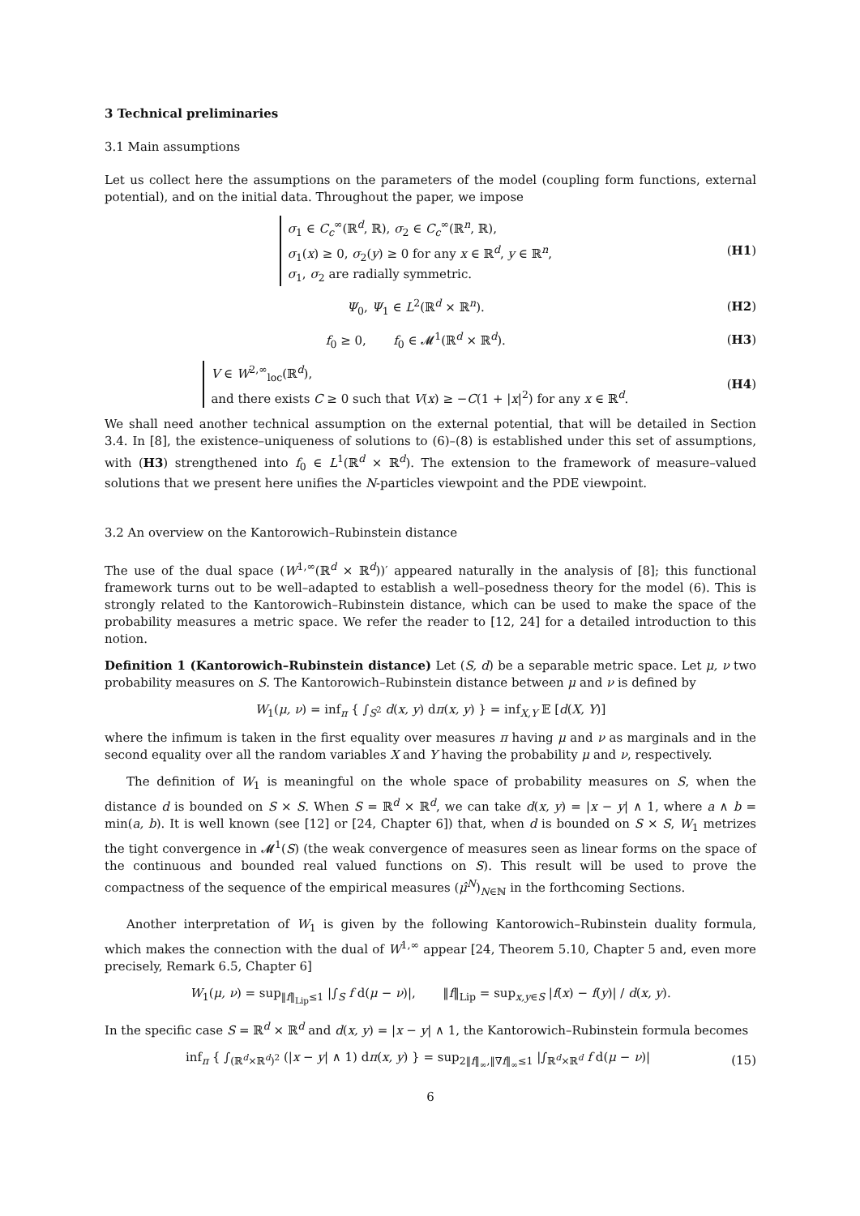3 Technical preliminaries
3.1 Main assumptions
Let us collect here the assumptions on the parameters of the model (coupling form functions, external potential), and on the initial data. Throughout the paper, we impose
σ<sub>1</sub> ∈ C<sub>c</sub><sup>∞</sup>(ℝ<sup>d</sup>, ℝ), σ<sub>2</sub> ∈ C<sub>c</sub><sup>∞</sup>(ℝ<sup>n</sup>, ℝ),
σ<sub>1</sub>(x) ≥ 0, σ<sub>2</sub>(y) ≥ 0 for any x ∈ ℝ<sup>d</sup>, y ∈ ℝ<sup>n</sup>,
σ<sub>1</sub>, σ<sub>2</sub> are radially symmetric.
(H1)
Ψ<sub>0</sub>, Ψ<sub>1</sub> ∈ L<sup>2</sup>(ℝ<sup>d</sup> × ℝ<sup>n</sup>). (H2)
f<sub>0</sub> ≥ 0, f<sub>0</sub> ∈ 𝓜<sup>1</sup>(ℝ<sup>d</sup> × ℝ<sup>d</sup>).
(H3)
V ∈ W<sup>2,∞</sup><sub>loc</sub>(ℝ<sup>d</sup>),
and there exists C ≥ 0 such that V(x) ≥ −C(1 + |x|<sup>2</sup>) for any x ∈ ℝ<sup>d</sup>.
(H4)
We shall need another technical assumption on the external potential, that will be detailed in Section 3.4. In [8], the existence–uniqueness of solutions to (6)–(8) is established under this set of assumptions, with (H3) strengthened into f<sub>0</sub> ∈ L<sup>1</sup>(ℝ<sup>d</sup> × ℝ<sup>d</sup>). The extension to the framework of measure–valued solutions that we present here unifies the N-particles viewpoint and the PDE viewpoint.
3.2 An overview on the Kantorowich–Rubinstein distance
The use of the dual space (W<sup>1,∞</sup>(ℝ<sup>d</sup> × ℝ<sup>d</sup>))′ appeared naturally in the analysis of [8]; this functional framework turns out to be well–adapted to establish a well–posedness theory for the model (6). This is strongly related to the Kantorowich–Rubinstein distance, which can be used to make the space of the probability measures a metric space. We refer the reader to [12, 24] for a detailed introduction to this notion.
Definition 1 (Kantorowich–Rubinstein distance) Let (S, d) be a separable metric space. Let μ, ν two probability measures on S. The Kantorowich–Rubinstein distance between μ and ν is defined by
W<sub>1</sub>(μ, ν) = inf<sub>π</sub> { ∫<sub>S<sup>2</sup></sub> d(x, y) dπ(x, y) } = inf<sub>X,Y</sub> 𝔼 [d(X, Y)]
where the infimum is taken in the first equality over measures π having μ and ν as marginals and in the second equality over all the random variables X and Y having the probability μ and ν, respectively.
The definition of W<sub>1</sub> is meaningful on the whole space of probability measures on S, when the distance d is bounded on S × S. When S = ℝ<sup>d</sup> × ℝ<sup>d</sup>, we can take d(x, y) = |x − y| ∧ 1, where a ∧ b = min(a, b). It is well known (see [12] or [24, Chapter 6]) that, when d is bounded on S × S, W<sub>1</sub> metrizes the tight convergence in 𝓜<sup>1</sup>(S) (the weak convergence of measures seen as linear forms on the space of the continuous and bounded real valued functions on S). This result will be used to prove the compactness of the sequence of the empirical measures (μ̂<sup>N</sup>)<sub>N∈ℕ</sub> in the forthcoming Sections.
Another interpretation of W<sub>1</sub> is given by the following Kantorowich–Rubinstein duality formula, which makes the connection with the dual of W<sup>1,∞</sup> appear [24, Theorem 5.10, Chapter 5 and, even more precisely, Remark 6.5, Chapter 6]
W<sub>1</sub>(μ, ν) = sup<sub>‖f‖<sub>Lip</sub>≤1</sub> |∫<sub>S</sub> f d(μ − ν)|, ‖f‖<sub>Lip</sub> = sup<sub>x,y∈S</sub> |f(x) − f(y)| / d(x, y).
In the specific case S = ℝ<sup>d</sup> × ℝ<sup>d</sup> and d(x, y) = |x − y| ∧ 1, the Kantorowich–Rubinstein formula becomes
inf<sub>π</sub> { ∫<sub>(ℝ<sup>d</sup>×ℝ<sup>d</sup>)<sup>2</sup></sub> (|x − y| ∧ 1) dπ(x, y) } = sup<sub>2‖f‖<sub>∞</sub>,‖∇f‖<sub>∞</sub>≤1</sub> |∫<sub>ℝ<sup>d</sup>×ℝ<sup>d</sup></sub> f d(μ − ν)|
(15)
6